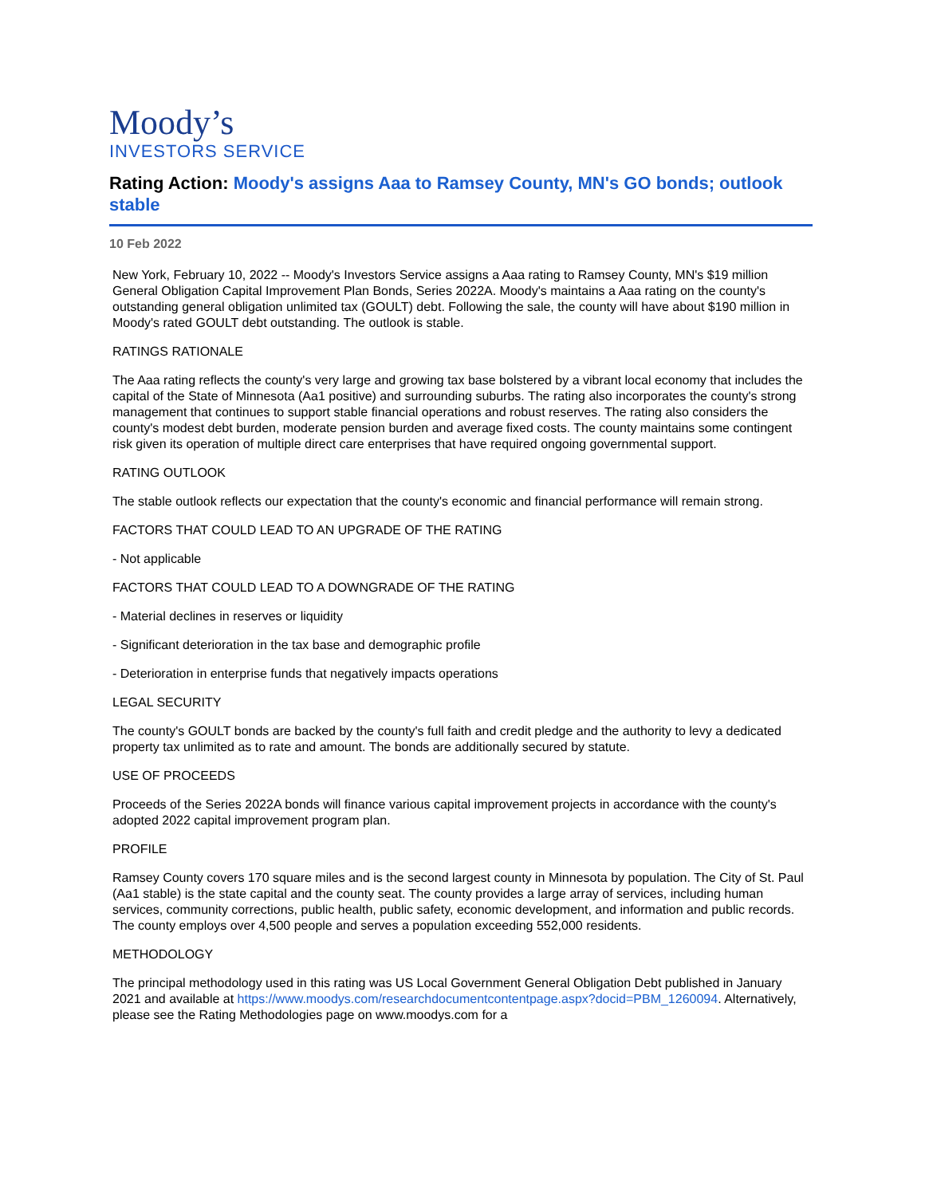Moody’s
INVESTORS SERVICE
Rating Action: Moody's assigns Aaa to Ramsey County, MN's GO bonds; outlook stable
10 Feb 2022
New York, February 10, 2022 -- Moody's Investors Service assigns a Aaa rating to Ramsey County, MN's $19 million General Obligation Capital Improvement Plan Bonds, Series 2022A. Moody's maintains a Aaa rating on the county's outstanding general obligation unlimited tax (GOULT) debt. Following the sale, the county will have about $190 million in Moody's rated GOULT debt outstanding. The outlook is stable.
RATINGS RATIONALE
The Aaa rating reflects the county's very large and growing tax base bolstered by a vibrant local economy that includes the capital of the State of Minnesota (Aa1 positive) and surrounding suburbs. The rating also incorporates the county's strong management that continues to support stable financial operations and robust reserves. The rating also considers the county's modest debt burden, moderate pension burden and average fixed costs. The county maintains some contingent risk given its operation of multiple direct care enterprises that have required ongoing governmental support.
RATING OUTLOOK
The stable outlook reflects our expectation that the county's economic and financial performance will remain strong.
FACTORS THAT COULD LEAD TO AN UPGRADE OF THE RATING
- Not applicable
FACTORS THAT COULD LEAD TO A DOWNGRADE OF THE RATING
- Material declines in reserves or liquidity
- Significant deterioration in the tax base and demographic profile
- Deterioration in enterprise funds that negatively impacts operations
LEGAL SECURITY
The county's GOULT bonds are backed by the county's full faith and credit pledge and the authority to levy a dedicated property tax unlimited as to rate and amount. The bonds are additionally secured by statute.
USE OF PROCEEDS
Proceeds of the Series 2022A bonds will finance various capital improvement projects in accordance with the county's adopted 2022 capital improvement program plan.
PROFILE
Ramsey County covers 170 square miles and is the second largest county in Minnesota by population. The City of St. Paul (Aa1 stable) is the state capital and the county seat. The county provides a large array of services, including human services, community corrections, public health, public safety, economic development, and information and public records. The county employs over 4,500 people and serves a population exceeding 552,000 residents.
METHODOLOGY
The principal methodology used in this rating was US Local Government General Obligation Debt published in January 2021 and available at https://www.moodys.com/researchdocumentcontentpage.aspx?docid=PBM_1260094. Alternatively, please see the Rating Methodologies page on www.moodys.com for a